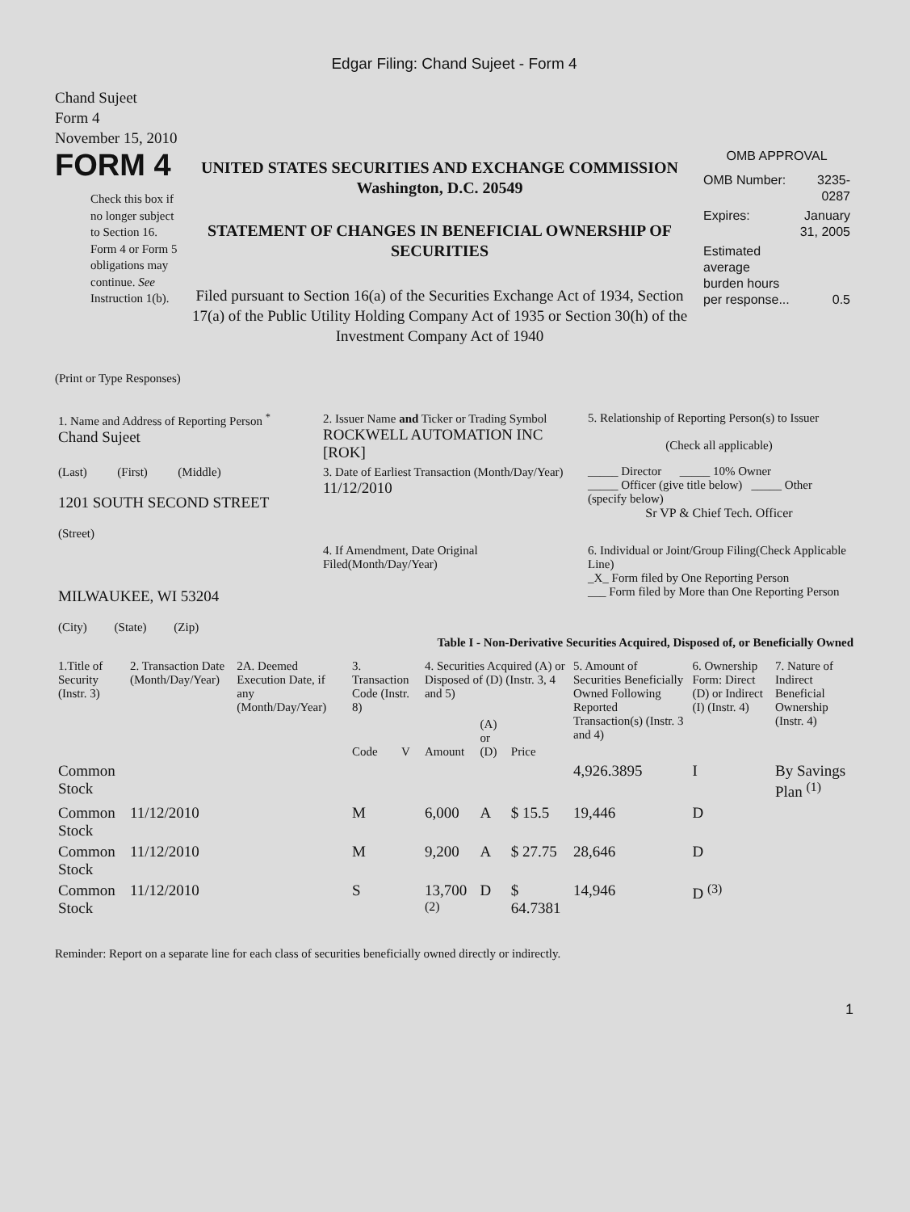Edgar Filing: Chand Sujeet - Form 4
Chand Sujeet
Form 4
November 15, 2010
FORM 4
Check this box if no longer subject to Section 16. Form 4 or Form 5 obligations may continue. See Instruction 1(b).
UNITED STATES SECURITIES AND EXCHANGE COMMISSION
Washington, D.C. 20549
STATEMENT OF CHANGES IN BENEFICIAL OWNERSHIP OF SECURITIES
Filed pursuant to Section 16(a) of the Securities Exchange Act of 1934, Section 17(a) of the Public Utility Holding Company Act of 1935 or Section 30(h) of the Investment Company Act of 1940
OMB APPROVAL
| OMB Number: | 3235-0287 |
| Expires: | January 31, 2005 |
| Estimated average burden hours per response... | 0.5 |
(Print or Type Responses)
| 1. Name and Address of Reporting Person <sup>*</sup> Chand Sujeet | 2. Issuer Name and Ticker or Trading Symbol ROCKWELL AUTOMATION INC [ROK] | 5. Relationship of Reporting Person(s) to Issuer (Check all applicable) |
| (Last) (First) (Middle) 1201 SOUTH SECOND STREET (Street) | 3. Date of Earliest Transaction (Month/Day/Year) 11/12/2010 | _____ Director _____ 10% Owner _____ Officer (give title below) _____ Other (specify below) Sr VP & Chief Tech. Officer |
| MILWAUKEE, WI 53204 (City) (State) (Zip) | 4. If Amendment, Date Original Filed(Month/Day/Year) | 6. Individual or Joint/Group Filing(Check Applicable Line) _X_ Form filed by One Reporting Person ___ Form filed by More than One Reporting Person |
Table I - Non-Derivative Securities Acquired, Disposed of, or Beneficially Owned
| 1.Title of Security (Instr. 3) | 2. Transaction Date (Month/Day/Year) | 2A. Deemed Execution Date, if any (Month/Day/Year) | 3. Transaction Code (Instr. 8) | | 4. Securities Acquired (A) or Disposed of (D) (Instr. 3, 4 and 5) | | | 5. Amount of Securities Beneficially Owned Following Reported Transaction(s) (Instr. 3 and 4) | 6. Ownership Form: Direct (D) or Indirect (I) (Instr. 4) | 7. Nature of Indirect Beneficial Ownership (Instr. 4) |
| --- | --- | --- | --- | --- | --- | --- | --- | --- | --- | --- |
| | | | Code | V | Amount | (A) or (D) | Price | | | |
| Common Stock | | | | | | | | 4,926.3895 | I | By Savings Plan <sup>(1)</sup> |
| Common Stock | 11/12/2010 | | M | | 6,000 | A | $ 15.5 | 19,446 | D | |
| Common Stock | 11/12/2010 | | M | | 9,200 | A | $ 27.75 | 28,646 | D | |
| Common Stock | 11/12/2010 | | S | | 13,700 <sup>(2)</sup> | D | $ 64.7381 | 14,946 | D <sup>(3)</sup> | |
Reminder: Report on a separate line for each class of securities beneficially owned directly or indirectly.
1